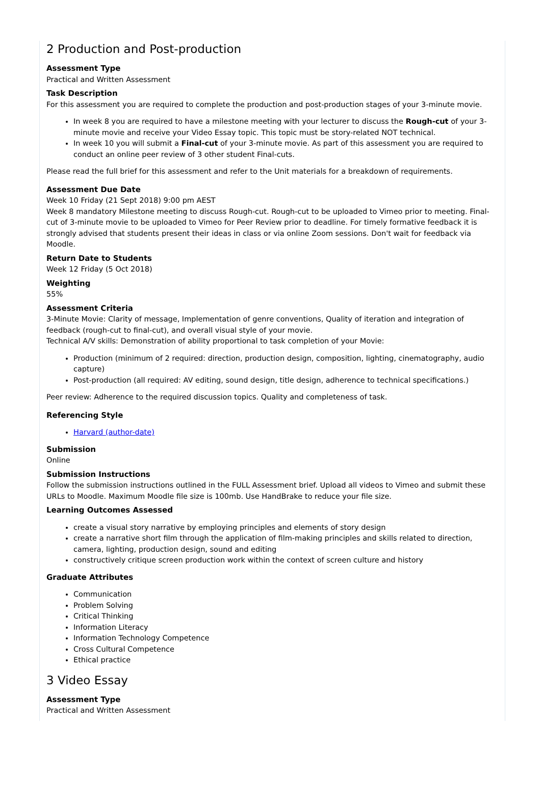2 Production and Post-production
Assessment Type
Practical and Written Assessment
Task Description
For this assessment you are required to complete the production and post-production stages of your 3-minute movie.
In week 8 you are required to have a milestone meeting with your lecturer to discuss the Rough-cut of your 3-minute movie and receive your Video Essay topic. This topic must be story-related NOT technical.
In week 10 you will submit a Final-cut of your 3-minute movie. As part of this assessment you are required to conduct an online peer review of 3 other student Final-cuts.
Please read the full brief for this assessment and refer to the Unit materials for a breakdown of requirements.
Assessment Due Date
Week 10 Friday (21 Sept 2018) 9:00 pm AEST
Week 8 mandatory Milestone meeting to discuss Rough-cut. Rough-cut to be uploaded to Vimeo prior to meeting. Final-cut of 3-minute movie to be uploaded to Vimeo for Peer Review prior to deadline. For timely formative feedback it is strongly advised that students present their ideas in class or via online Zoom sessions. Don't wait for feedback via Moodle.
Return Date to Students
Week 12 Friday (5 Oct 2018)
Weighting
55%
Assessment Criteria
3-Minute Movie: Clarity of message, Implementation of genre conventions, Quality of iteration and integration of feedback (rough-cut to final-cut), and overall visual style of your movie.
Technical A/V skills: Demonstration of ability proportional to task completion of your Movie:
Production (minimum of 2 required: direction, production design, composition, lighting, cinematography, audio capture)
Post-production (all required: AV editing, sound design, title design, adherence to technical specifications.)
Peer review: Adherence to the required discussion topics. Quality and completeness of task.
Referencing Style
Harvard (author-date)
Submission
Online
Submission Instructions
Follow the submission instructions outlined in the FULL Assessment brief. Upload all videos to Vimeo and submit these URLs to Moodle. Maximum Moodle file size is 100mb. Use HandBrake to reduce your file size.
Learning Outcomes Assessed
create a visual story narrative by employing principles and elements of story design
create a narrative short film through the application of film-making principles and skills related to direction, camera, lighting, production design, sound and editing
constructively critique screen production work within the context of screen culture and history
Graduate Attributes
Communication
Problem Solving
Critical Thinking
Information Literacy
Information Technology Competence
Cross Cultural Competence
Ethical practice
3 Video Essay
Assessment Type
Practical and Written Assessment